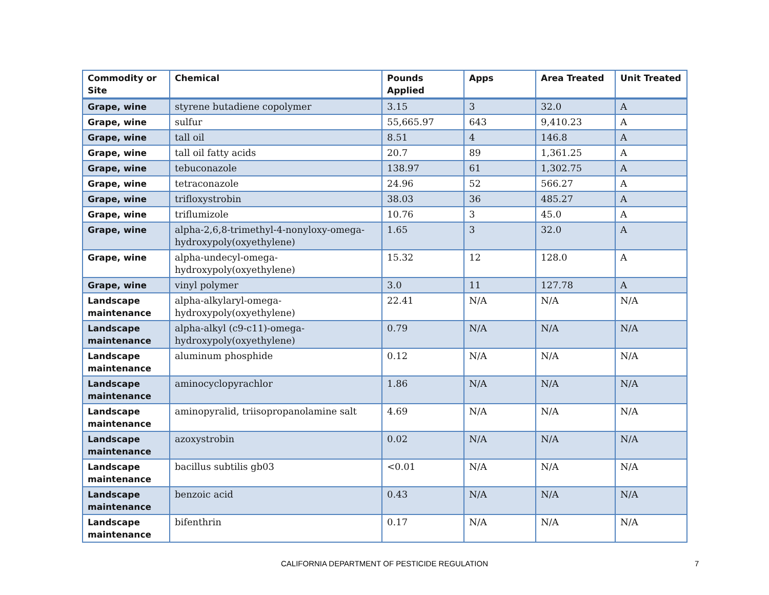| Commodity or Site | Chemical | Pounds Applied | Apps | Area Treated | Unit Treated |
| --- | --- | --- | --- | --- | --- |
| Grape, wine | styrene butadiene copolymer | 3.15 | 3 | 32.0 | A |
| Grape, wine | sulfur | 55,665.97 | 643 | 9,410.23 | A |
| Grape, wine | tall oil | 8.51 | 4 | 146.8 | A |
| Grape, wine | tall oil fatty acids | 20.7 | 89 | 1,361.25 | A |
| Grape, wine | tebuconazole | 138.97 | 61 | 1,302.75 | A |
| Grape, wine | tetraconazole | 24.96 | 52 | 566.27 | A |
| Grape, wine | trifloxystrobin | 38.03 | 36 | 485.27 | A |
| Grape, wine | triflumizole | 10.76 | 3 | 45.0 | A |
| Grape, wine | alpha-2,6,8-trimethyl-4-nonyloxy-omega-hydroxypoly(oxyethylene) | 1.65 | 3 | 32.0 | A |
| Grape, wine | alpha-undecyl-omega-hydroxypoly(oxyethylene) | 15.32 | 12 | 128.0 | A |
| Grape, wine | vinyl polymer | 3.0 | 11 | 127.78 | A |
| Landscape maintenance | alpha-alkylaryl-omega-hydroxypoly(oxyethylene) | 22.41 | N/A | N/A | N/A |
| Landscape maintenance | alpha-alkyl (c9-c11)-omega-hydroxypoly(oxyethylene) | 0.79 | N/A | N/A | N/A |
| Landscape maintenance | aluminum phosphide | 0.12 | N/A | N/A | N/A |
| Landscape maintenance | aminocyclopyrachlor | 1.86 | N/A | N/A | N/A |
| Landscape maintenance | aminopyralid, triisopropanolamine salt | 4.69 | N/A | N/A | N/A |
| Landscape maintenance | azoxystrobin | 0.02 | N/A | N/A | N/A |
| Landscape maintenance | bacillus subtilis gb03 | <0.01 | N/A | N/A | N/A |
| Landscape maintenance | benzoic acid | 0.43 | N/A | N/A | N/A |
| Landscape maintenance | bifenthrin | 0.17 | N/A | N/A | N/A |
CALIFORNIA DEPARTMENT OF PESTICIDE REGULATION 7